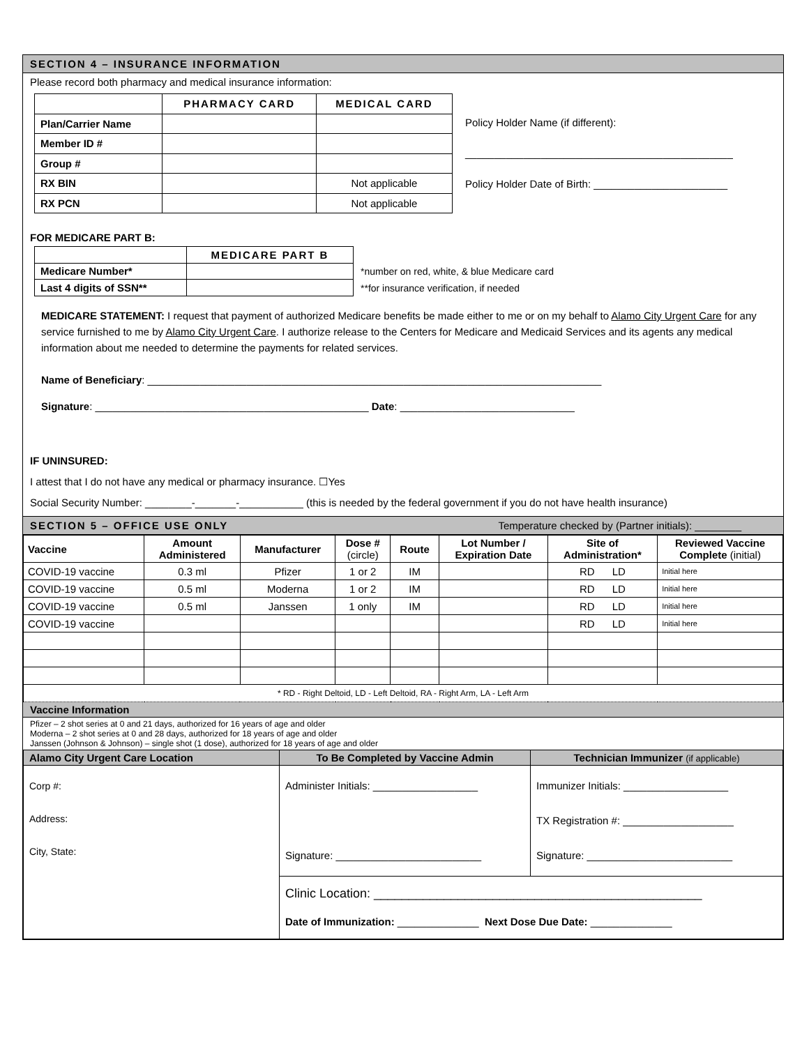SECTION 4 – INSURANCE INFORMATION
Please record both pharmacy and medical insurance information:
| | PHARMACY CARD | MEDICAL CARD |
| --- | --- | --- |
| Plan/Carrier Name | | |
| Member ID # | | |
| Group # | | |
| RX BIN | | Not applicable |
| RX PCN | | Not applicable |
Policy Holder Name (if different):
______________________________________________
Policy Holder Date of Birth: _______________________
FOR MEDICARE PART B:
| | MEDICARE PART B |
| --- | --- |
| Medicare Number* | |
| Last 4 digits of SSN** | |
*number on red, white, & blue Medicare card
**for insurance verification, if needed
MEDICARE STATEMENT: I request that payment of authorized Medicare benefits be made either to me or on my behalf to Alamo City Urgent Care for any service furnished to me by Alamo City Urgent Care. I authorize release to the Centers for Medicare and Medicaid Services and its agents any medical information about me needed to determine the payments for related services.
Name of Beneficiary: ______________________________________________________________________________
Signature: _______________________________________________ Date: ______________________________
IF UNINSURED:
I attest that I do not have any medical or pharmacy insurance. ☐Yes
Social Security Number: ________-_______-___________ (this is needed by the federal government if you do not have health insurance)
SECTION 5 – OFFICE USE ONLY Temperature checked by (Partner initials): ________
| Vaccine | Amount Administered | Manufacturer | Dose # (circle) | Route | Lot Number / Expiration Date | Site of Administration* | Reviewed Vaccine Complete (initial) |
| --- | --- | --- | --- | --- | --- | --- | --- |
| COVID-19 vaccine | 0.3 ml | Pfizer | 1 or 2 | IM | | RD LD | Initial here |
| COVID-19 vaccine | 0.5 ml | Moderna | 1 or 2 | IM | | RD LD | Initial here |
| COVID-19 vaccine | 0.5 ml | Janssen | 1 only | IM | | RD LD | Initial here |
| COVID-19 vaccine | | | | | | RD LD | Initial here |
| * RD - Right Deltoid, LD - Left Deltoid, RA - Right Arm, LA - Left Arm | | | | | | | |
Vaccine Information
Pfizer – 2 shot series at 0 and 21 days, authorized for 16 years of age and older
Moderna – 2 shot series at 0 and 28 days, authorized for 18 years of age and older
Janssen (Johnson & Johnson) – single shot (1 dose), authorized for 18 years of age and older
| Alamo City Urgent Care Location | To Be Completed by Vaccine Admin | Technician Immunizer (if applicable) |
| --- | --- | --- |
| Corp #: Address: City, State: | Administer Initials: __________________ Signature: _________________________ | Immunizer Initials: __________________ TX Registration #: ___________________ Signature: _________________________ |
| | Clinic Location: _______________________________________________ Date of Immunization: ______________ Next Dose Due Date: ______________ | |